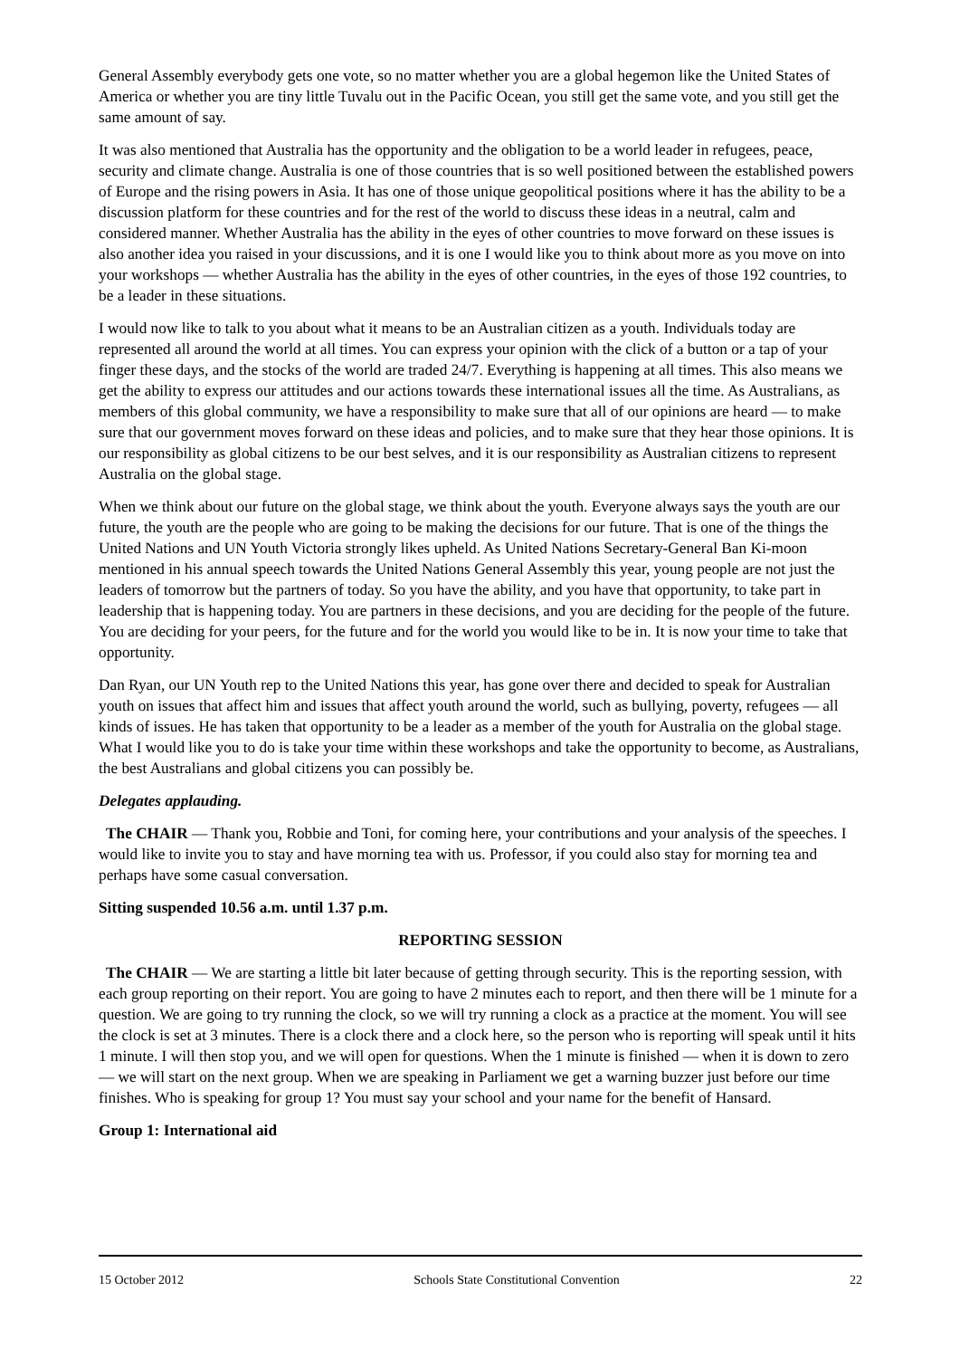General Assembly everybody gets one vote, so no matter whether you are a global hegemon like the United States of America or whether you are tiny little Tuvalu out in the Pacific Ocean, you still get the same vote, and you still get the same amount of say.
It was also mentioned that Australia has the opportunity and the obligation to be a world leader in refugees, peace, security and climate change. Australia is one of those countries that is so well positioned between the established powers of Europe and the rising powers in Asia. It has one of those unique geopolitical positions where it has the ability to be a discussion platform for these countries and for the rest of the world to discuss these ideas in a neutral, calm and considered manner. Whether Australia has the ability in the eyes of other countries to move forward on these issues is also another idea you raised in your discussions, and it is one I would like you to think about more as you move on into your workshops — whether Australia has the ability in the eyes of other countries, in the eyes of those 192 countries, to be a leader in these situations.
I would now like to talk to you about what it means to be an Australian citizen as a youth. Individuals today are represented all around the world at all times. You can express your opinion with the click of a button or a tap of your finger these days, and the stocks of the world are traded 24/7. Everything is happening at all times. This also means we get the ability to express our attitudes and our actions towards these international issues all the time. As Australians, as members of this global community, we have a responsibility to make sure that all of our opinions are heard — to make sure that our government moves forward on these ideas and policies, and to make sure that they hear those opinions. It is our responsibility as global citizens to be our best selves, and it is our responsibility as Australian citizens to represent Australia on the global stage.
When we think about our future on the global stage, we think about the youth. Everyone always says the youth are our future, the youth are the people who are going to be making the decisions for our future. That is one of the things the United Nations and UN Youth Victoria strongly likes upheld. As United Nations Secretary-General Ban Ki-moon mentioned in his annual speech towards the United Nations General Assembly this year, young people are not just the leaders of tomorrow but the partners of today. So you have the ability, and you have that opportunity, to take part in leadership that is happening today. You are partners in these decisions, and you are deciding for the people of the future. You are deciding for your peers, for the future and for the world you would like to be in. It is now your time to take that opportunity.
Dan Ryan, our UN Youth rep to the United Nations this year, has gone over there and decided to speak for Australian youth on issues that affect him and issues that affect youth around the world, such as bullying, poverty, refugees — all kinds of issues. He has taken that opportunity to be a leader as a member of the youth for Australia on the global stage. What I would like you to do is take your time within these workshops and take the opportunity to become, as Australians, the best Australians and global citizens you can possibly be.
Delegates applauding.
The CHAIR — Thank you, Robbie and Toni, for coming here, your contributions and your analysis of the speeches. I would like to invite you to stay and have morning tea with us. Professor, if you could also stay for morning tea and perhaps have some casual conversation.
Sitting suspended 10.56 a.m. until 1.37 p.m.
REPORTING SESSION
The CHAIR — We are starting a little bit later because of getting through security. This is the reporting session, with each group reporting on their report. You are going to have 2 minutes each to report, and then there will be 1 minute for a question. We are going to try running the clock, so we will try running a clock as a practice at the moment. You will see the clock is set at 3 minutes. There is a clock there and a clock here, so the person who is reporting will speak until it hits 1 minute. I will then stop you, and we will open for questions. When the 1 minute is finished — when it is down to zero — we will start on the next group. When we are speaking in Parliament we get a warning buzzer just before our time finishes. Who is speaking for group 1? You must say your school and your name for the benefit of Hansard.
Group 1: International aid
15 October 2012 Schools State Constitutional Convention 22